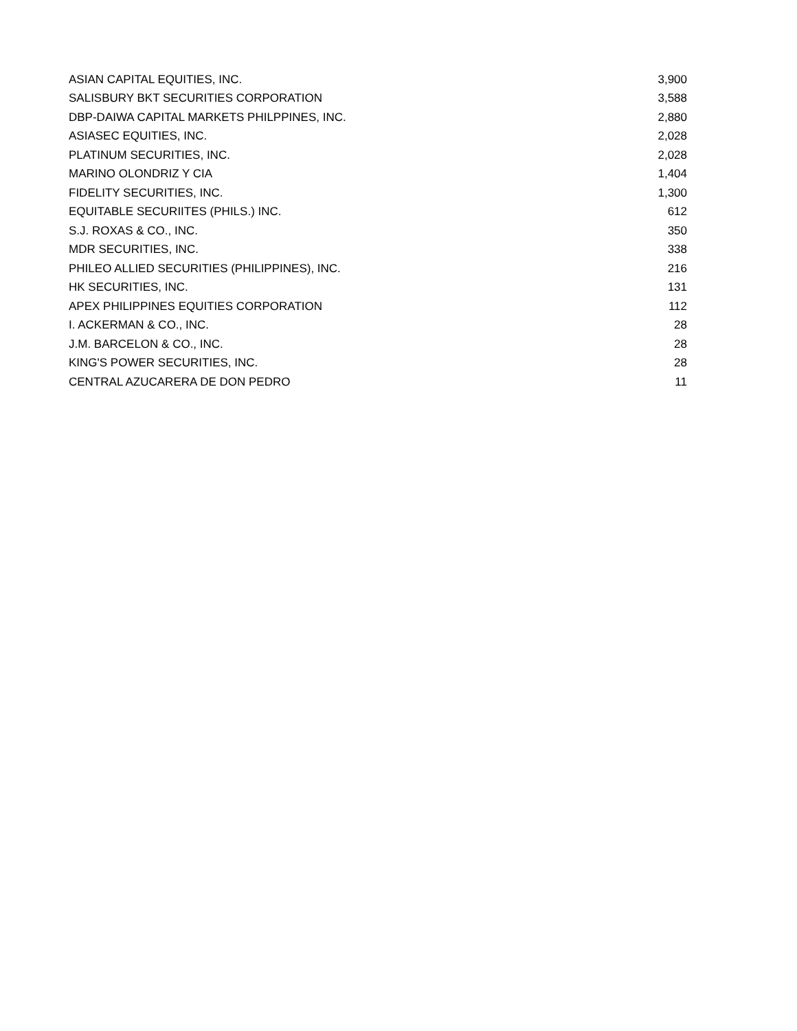| ASIAN CAPITAL EQUITIES, INC. | 3,900 |
| SALISBURY BKT SECURITIES CORPORATION | 3,588 |
| DBP-DAIWA CAPITAL MARKETS PHILPPINES, INC. | 2,880 |
| ASIASEC EQUITIES, INC. | 2,028 |
| PLATINUM SECURITIES, INC. | 2,028 |
| MARINO OLONDRIZ Y CIA | 1,404 |
| FIDELITY SECURITIES, INC. | 1,300 |
| EQUITABLE SECURIITES (PHILS.) INC. | 612 |
| S.J. ROXAS & CO., INC. | 350 |
| MDR SECURITIES, INC. | 338 |
| PHILEO ALLIED SECURITIES (PHILIPPINES), INC. | 216 |
| HK SECURITIES, INC. | 131 |
| APEX PHILIPPINES EQUITIES CORPORATION | 112 |
| I. ACKERMAN & CO., INC. | 28 |
| J.M. BARCELON & CO., INC. | 28 |
| KING'S POWER SECURITIES, INC. | 28 |
| CENTRAL AZUCARERA DE DON PEDRO | 11 |